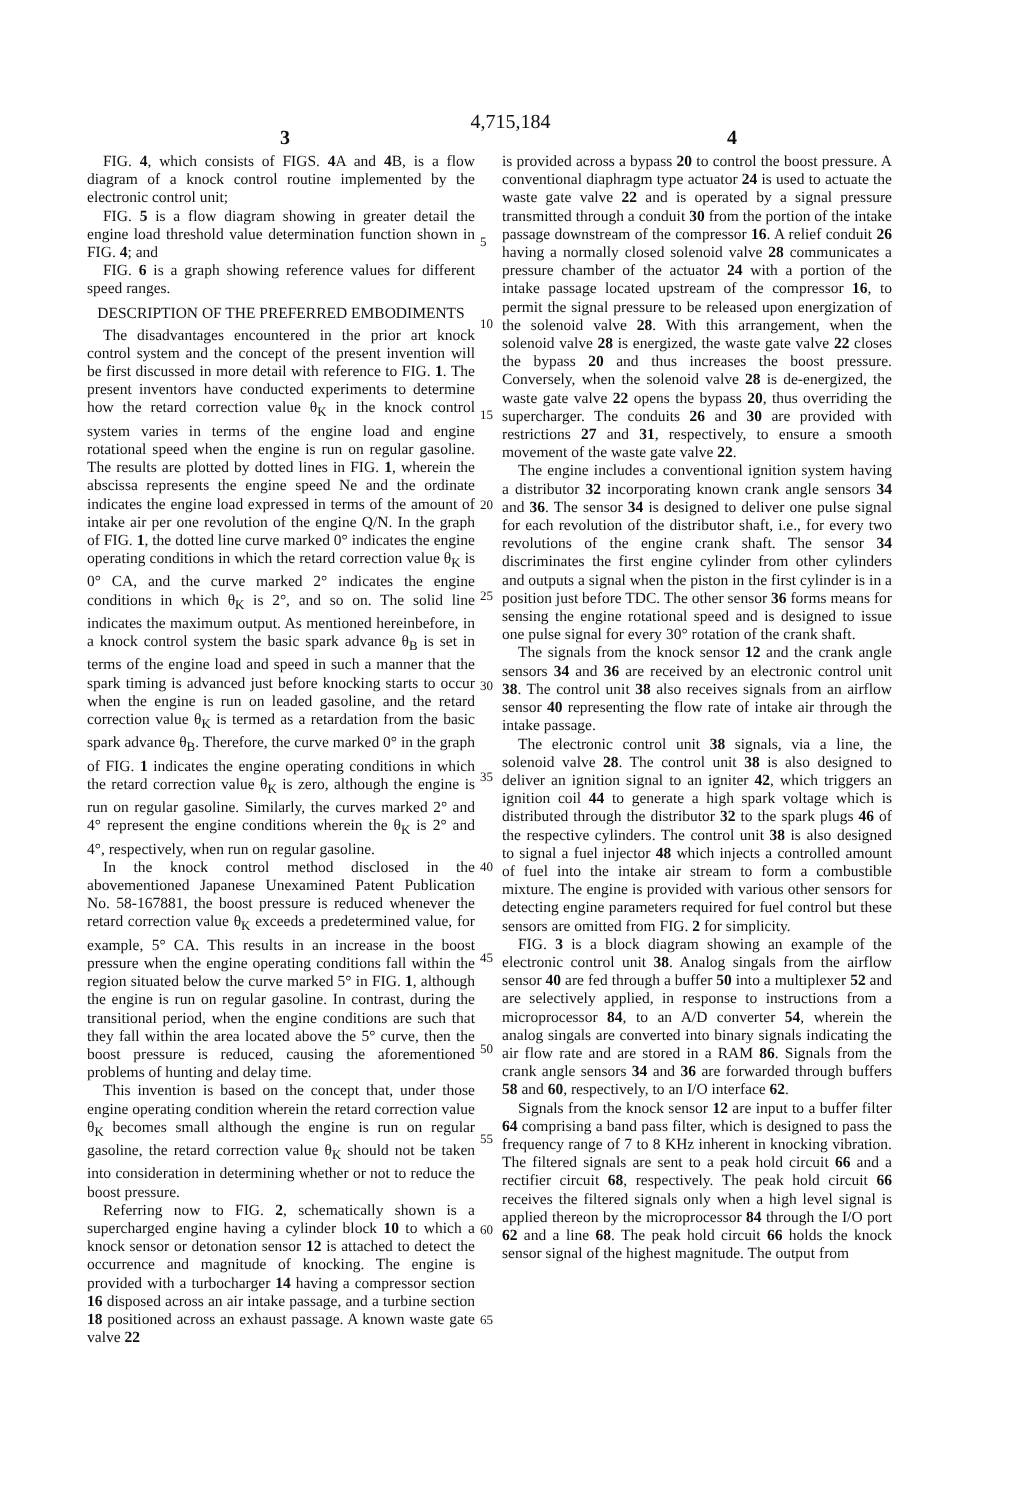4,715,184
3 4
FIG. 4, which consists of FIGS. 4 A and 4 B, is a flow diagram of a knock control routine implemented by the electronic control unit;
FIG. 5 is a flow diagram showing in greater detail the engine load threshold value determination function shown in FIG. 4; and
FIG. 6 is a graph showing reference values for different speed ranges.
DESCRIPTION OF THE PREFERRED EMBODIMENTS
The disadvantages encountered in the prior art knock control system and the concept of the present invention will be first discussed in more detail with reference to FIG. 1. The present inventors have conducted experiments to determine how the retard correction value θ<sub>K</sub> in the knock control system varies in terms of the engine load and engine rotational speed when the engine is run on regular gasoline. The results are plotted by dotted lines in FIG. 1, wherein the abscissa represents the engine speed Ne and the ordinate indicates the engine load expressed in terms of the amount of intake air per one revolution of the engine Q/N. In the graph of FIG. 1, the dotted line curve marked 0° indicates the engine operating conditions in which the retard correction value θ<sub>K</sub> is 0° CA, and the curve marked 2° indicates the engine conditions in which θ<sub>K</sub> is 2°, and so on. The solid line indicates the maximum output. As mentioned hereinbefore, in a knock control system the basic spark advance θ<sub>B</sub> is set in terms of the engine load and speed in such a manner that the spark timing is advanced just before knocking starts to occur when the engine is run on leaded gasoline, and the retard correction value θ<sub>K</sub> is termed as a retardation from the basic spark advance θ<sub>B</sub>. Therefore, the curve marked 0° in the graph of FIG. 1 indicates the engine operating conditions in which the retard correction value θ<sub>K</sub> is zero, although the engine is run on regular gasoline. Similarly, the curves marked 2° and 4° represent the engine conditions wherein the θ<sub>K</sub> is 2° and 4°, respectively, when run on regular gasoline.
In the knock control method disclosed in the abovementioned Japanese Unexamined Patent Publication No. 58-167881, the boost pressure is reduced whenever the retard correction value θ<sub>K</sub> exceeds a predetermined value, for example, 5° CA. This results in an increase in the boost pressure when the engine operating conditions fall within the region situated below the curve marked 5° in FIG. 1, although the engine is run on regular gasoline. In contrast, during the transitional period, when the engine conditions are such that they fall within the area located above the 5° curve, then the boost pressure is reduced, causing the aforementioned problems of hunting and delay time.
This invention is based on the concept that, under those engine operating condition wherein the retard correction value θ<sub>K</sub> becomes small although the engine is run on regular gasoline, the retard correction value θ<sub>K</sub> should not be taken into consideration in determining whether or not to reduce the boost pressure.
Referring now to FIG. 2, schematically shown is a supercharged engine having a cylinder block 10 to which a knock sensor or detonation sensor 12 is attached to detect the occurrence and magnitude of knocking. The engine is provided with a turbocharger 14 having a compressor section 16 disposed across an air intake passage, and a turbine section 18 positioned across an exhaust passage. A known waste gate valve 22
5
10
15
20
25
30
35
40
45
50
55
60
65
is provided across a bypass 20 to control the boost pressure. A conventional diaphragm type actuator 24 is used to actuate the waste gate valve 22 and is operated by a signal pressure transmitted through a conduit 30 from the portion of the intake passage downstream of the compressor 16. A relief conduit 26 having a normally closed solenoid valve 28 communicates a pressure chamber of the actuator 24 with a portion of the intake passage located upstream of the compressor 16, to permit the signal pressure to be released upon energization of the solenoid valve 28. With this arrangement, when the solenoid valve 28 is energized, the waste gate valve 22 closes the bypass 20 and thus increases the boost pressure. Conversely, when the solenoid valve 28 is de-energized, the waste gate valve 22 opens the bypass 20, thus overriding the supercharger. The conduits 26 and 30 are provided with restrictions 27 and 31, respectively, to ensure a smooth movement of the waste gate valve 22.
The engine includes a conventional ignition system having a distributor 32 incorporating known crank angle sensors 34 and 36. The sensor 34 is designed to deliver one pulse signal for each revolution of the distributor shaft, i.e., for every two revolutions of the engine crank shaft. The sensor 34 discriminates the first engine cylinder from other cylinders and outputs a signal when the piston in the first cylinder is in a position just before TDC. The other sensor 36 forms means for sensing the engine rotational speed and is designed to issue one pulse signal for every 30° rotation of the crank shaft.
The signals from the knock sensor 12 and the crank angle sensors 34 and 36 are received by an electronic control unit 38. The control unit 38 also receives signals from an airflow sensor 40 representing the flow rate of intake air through the intake passage.
The electronic control unit 38 signals, via a line, the solenoid valve 28. The control unit 38 is also designed to deliver an ignition signal to an igniter 42, which triggers an ignition coil 44 to generate a high spark voltage which is distributed through the distributor 32 to the spark plugs 46 of the respective cylinders. The control unit 38 is also designed to signal a fuel injector 48 which injects a controlled amount of fuel into the intake air stream to form a combustible mixture. The engine is provided with various other sensors for detecting engine parameters required for fuel control but these sensors are omitted from FIG. 2 for simplicity.
FIG. 3 is a block diagram showing an example of the electronic control unit 38. Analog singals from the airflow sensor 40 are fed through a buffer 50 into a multiplexer 52 and are selectively applied, in response to instructions from a microprocessor 84, to an A/D converter 54, wherein the analog singals are converted into binary signals indicating the air flow rate and are stored in a RAM 86. Signals from the crank angle sensors 34 and 36 are forwarded through buffers 58 and 60, respectively, to an I/O interface 62.
Signals from the knock sensor 12 are input to a buffer filter 64 comprising a band pass filter, which is designed to pass the frequency range of 7 to 8 KHz inherent in knocking vibration. The filtered signals are sent to a peak hold circuit 66 and a rectifier circuit 68, respectively. The peak hold circuit 66 receives the filtered signals only when a high level signal is applied thereon by the microprocessor 84 through the I/O port 62 and a line 68. The peak hold circuit 66 holds the knock sensor signal of the highest magnitude. The output from